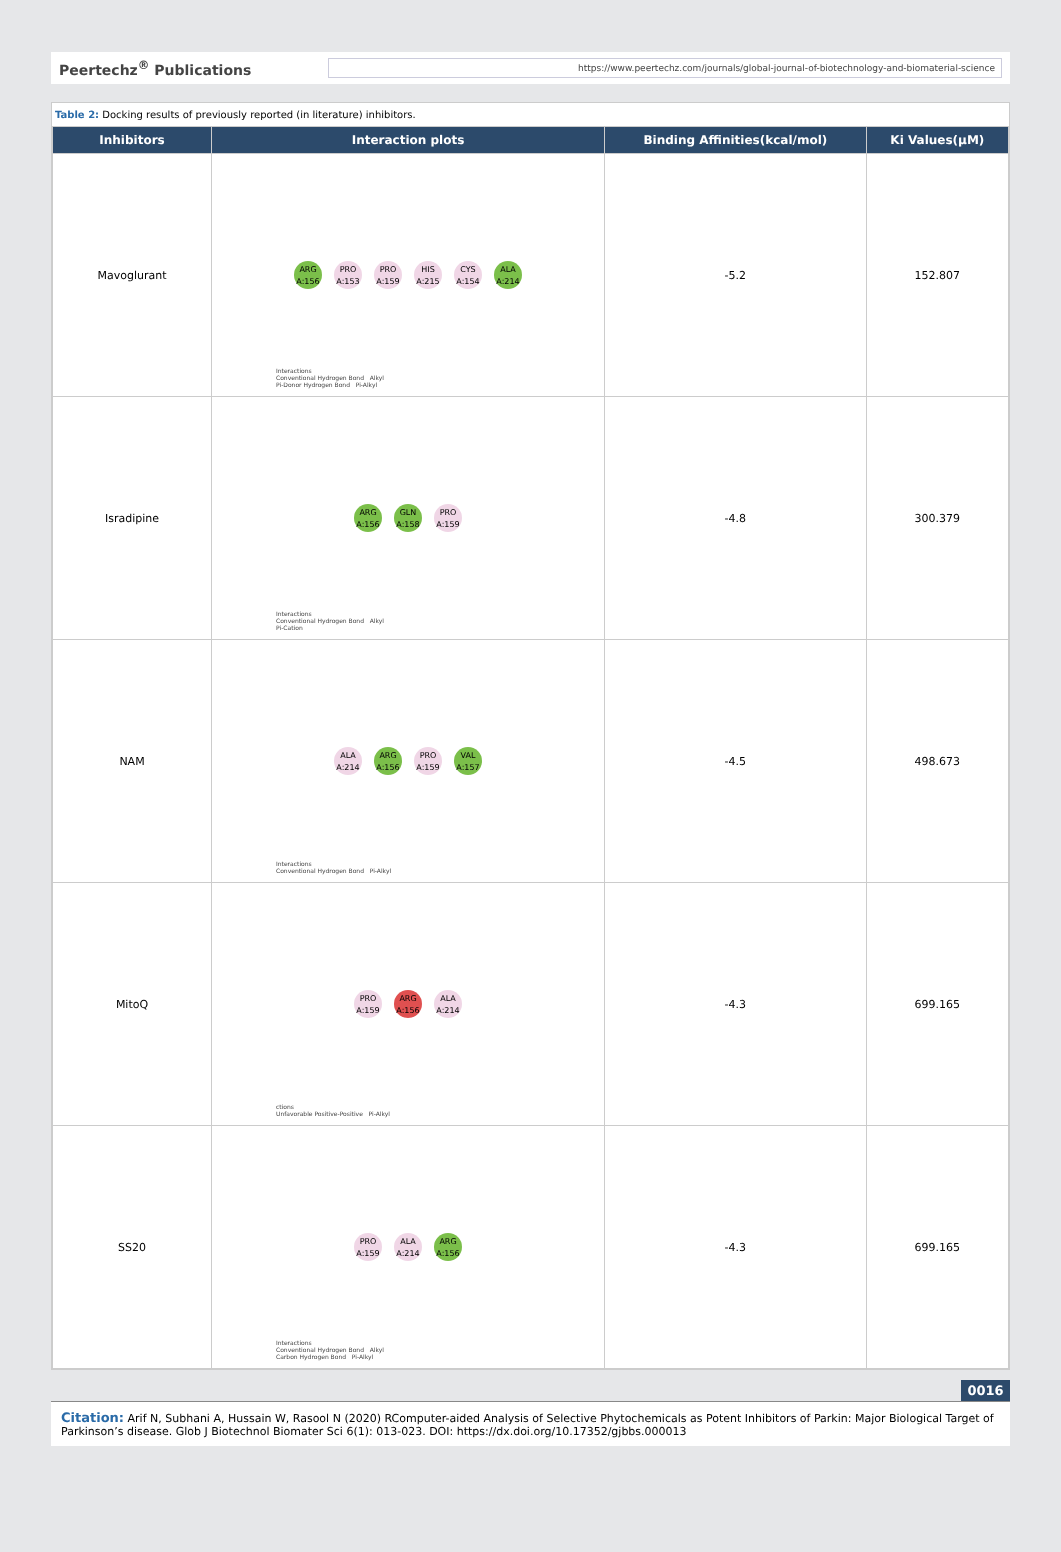Peertechz<sup>®</sup> Publications https://www.peertechz.com/journals/global-journal-of-biotechnology-and-biomaterial-science
Table 2: Docking results of previously reported (in literature) inhibitors.
| Inhibitors | Interaction plots | Binding Affinities(kcal/mol) | Ki Values(μM) |
| --- | --- | --- | --- |
| Mavoglurant | ARG A:156 PRO A:153 PRO A:159 HIS A:215 CYS A:154 ALA A:214 Interactions Conventional Hydrogen Bond Alkyl Pi-Donor Hydrogen Bond Pi-Alkyl | -5.2 | 152.807 |
| Isradipine | ARG A:156 GLN A:158 PRO A:159 Interactions Conventional Hydrogen Bond Alkyl Pi-Cation | -4.8 | 300.379 |
| NAM | ALA A:214 ARG A:156 PRO A:159 VAL A:157 Interactions Conventional Hydrogen Bond Pi-Alkyl | -4.5 | 498.673 |
| MitoQ | PRO A:159 ARG A:156 ALA A:214 ctions Unfavorable Positive-Positive Pi-Alkyl | -4.3 | 699.165 |
| SS20 | PRO A:159 ALA A:214 ARG A:156 Interactions Conventional Hydrogen Bond Alkyl Carbon Hydrogen Bond Pi-Alkyl | -4.3 | 699.165 |
0016
Citation: Arif N, Subhani A, Hussain W, Rasool N (2020) RComputer-aided Analysis of Selective Phytochemicals as Potent Inhibitors of Parkin: Major Biological Target of Parkinson’s disease. Glob J Biotechnol Biomater Sci 6(1): 013-023. DOI: https://dx.doi.org/10.17352/gjbbs.000013